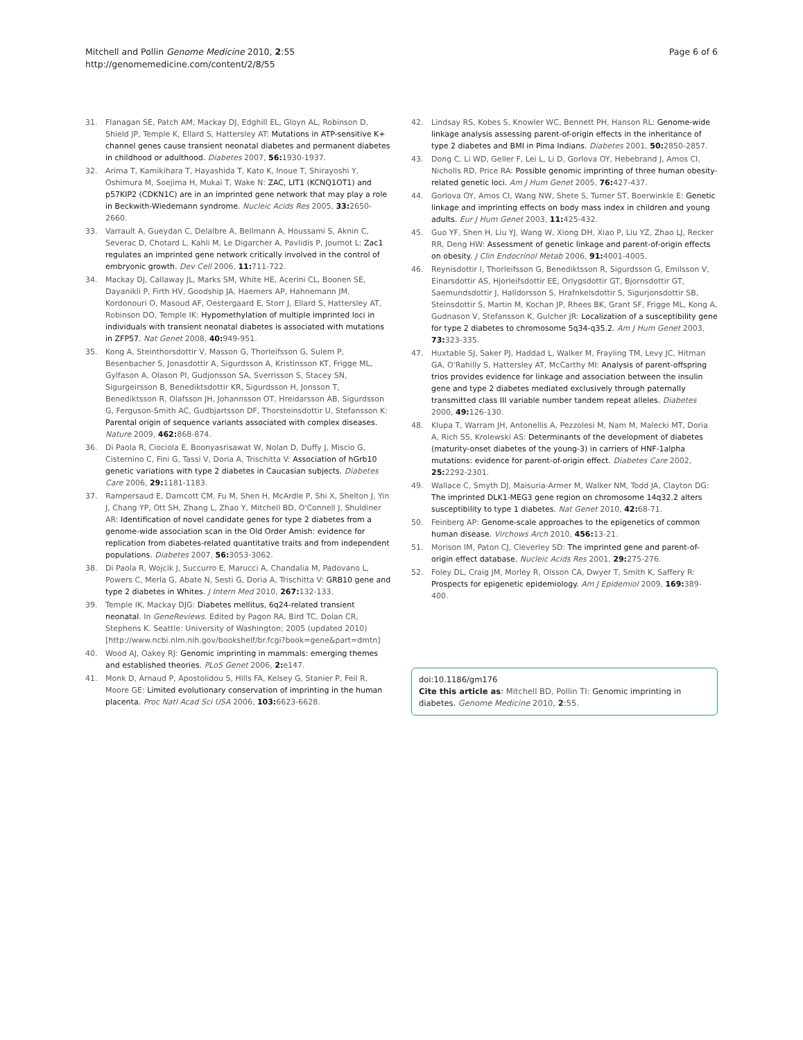Mitchell and Pollin Genome Medicine 2010, 2:55
http://genomemedicine.com/content/2/8/55
Page 6 of 6
31. Flanagan SE, Patch AM, Mackay DJ, Edghill EL, Gloyn AL, Robinson D, Shield JP, Temple K, Ellard S, Hattersley AT: Mutations in ATP-sensitive K+ channel genes cause transient neonatal diabetes and permanent diabetes in childhood or adulthood. Diabetes 2007, 56: 1930-1937.
32. Arima T, Kamikihara T, Hayashida T, Kato K, Inoue T, Shirayoshi Y, Oshimura M, Soejima H, Mukai T, Wake N: ZAC, LIT1 (KCNQ1OT1) and p57KIP2 (CDKN1C) are in an imprinted gene network that may play a role in Beckwith-Wiedemann syndrome. Nucleic Acids Res 2005, 33: 2650-2660.
33. Varrault A, Gueydan C, Delalbre A, Bellmann A, Houssami S, Aknin C, Severac D, Chotard L, Kahli M, Le Digarcher A, Pavlidis P, Journot L: Zac1 regulates an imprinted gene network critically involved in the control of embryonic growth. Dev Cell 2006, 11: 711-722.
34. Mackay DJ, Callaway JL, Marks SM, White HE, Acerini CL, Boonen SE, Dayanikli P, Firth HV, Goodship JA, Haemers AP, Hahnemann JM, Kordonouri O, Masoud AF, Oestergaard E, Storr J, Ellard S, Hattersley AT, Robinson DO, Temple IK: Hypomethylation of multiple imprinted loci in individuals with transient neonatal diabetes is associated with mutations in ZFP57. Nat Genet 2008, 40: 949-951.
35. Kong A, Steinthorsdottir V, Masson G, Thorleifsson G, Sulem P, Besenbacher S, Jonasdottir A, Sigurdsson A, Kristinsson KT, Frigge ML, Gylfason A, Olason PI, Gudjonsson SA, Sverrisson S, Stacey SN, Sigurgeirsson B, Benediktsdottir KR, Sigurdsson H, Jonsson T, Benediktsson R, Olafsson JH, Johannsson OT, Hreidarsson AB, Sigurdsson G, Ferguson-Smith AC, Gudbjartsson DF, Thorsteinsdottir U, Stefansson K: Parental origin of sequence variants associated with complex diseases. Nature 2009, 462: 868-874.
36. Di Paola R, Ciociola E, Boonyasrisawat W, Nolan D, Duffy J, Miscio G, Cisternino C, Fini G, Tassi V, Doria A, Trischitta V: Association of hGrb10 genetic variations with type 2 diabetes in Caucasian subjects. Diabetes Care 2006, 29: 1181-1183.
37. Rampersaud E, Damcott CM, Fu M, Shen H, McArdle P, Shi X, Shelton J, Yin J, Chang YP, Ott SH, Zhang L, Zhao Y, Mitchell BD, O'Connell J, Shuldiner AR: Identification of novel candidate genes for type 2 diabetes from a genome-wide association scan in the Old Order Amish: evidence for replication from diabetes-related quantitative traits and from independent populations. Diabetes 2007, 56: 3053-3062.
38. Di Paola R, Wojcik J, Succurro E, Marucci A, Chandalia M, Padovano L, Powers C, Merla G, Abate N, Sesti G, Doria A, Trischitta V: GRB10 gene and type 2 diabetes in Whites. J Intern Med 2010, 267: 132-133.
39. Temple IK, Mackay DJG: Diabetes mellitus, 6q24-related transient neonatal. In GeneReviews. Edited by Pagon RA, Bird TC, Dolan CR, Stephens K. Seattle: University of Washington; 2005 (updated 2010) [http://www.ncbi.nlm.nih.gov/bookshelf/br.fcgi?book=gene&part=dmtn]
40. Wood AJ, Oakey RJ: Genomic imprinting in mammals: emerging themes and established theories. PLoS Genet 2006, 2: e147.
41. Monk D, Arnaud P, Apostolidou S, Hills FA, Kelsey G, Stanier P, Feil R, Moore GE: Limited evolutionary conservation of imprinting in the human placenta. Proc Natl Acad Sci USA 2006, 103: 6623-6628.
42. Lindsay RS, Kobes S, Knowler WC, Bennett PH, Hanson RL: Genome-wide linkage analysis assessing parent-of-origin effects in the inheritance of type 2 diabetes and BMI in Pima Indians. Diabetes 2001, 50: 2850-2857.
43. Dong C, Li WD, Geller F, Lei L, Li D, Gorlova OY, Hebebrand J, Amos CI, Nicholls RD, Price RA: Possible genomic imprinting of three human obesity-related genetic loci. Am J Hum Genet 2005, 76: 427-437.
44. Gorlova OY, Amos CI, Wang NW, Shete S, Turner ST, Boerwinkle E: Genetic linkage and imprinting effects on body mass index in children and young adults. Eur J Hum Genet 2003, 11: 425-432.
45. Guo YF, Shen H, Liu YJ, Wang W, Xiong DH, Xiao P, Liu YZ, Zhao LJ, Recker RR, Deng HW: Assessment of genetic linkage and parent-of-origin effects on obesity. J Clin Endocrinol Metab 2006, 91: 4001-4005.
46. Reynisdottir I, Thorleifsson G, Benediktsson R, Sigurdsson G, Emilsson V, Einarsdottir AS, Hjorleifsdottir EE, Orlygsdottir GT, Bjornsdottir GT, Saemundsdottir J, Halldorsson S, Hrafnkelsdottir S, Sigurjonsdottir SB, Steinsdottir S, Martin M, Kochan JP, Rhees BK, Grant SF, Frigge ML, Kong A, Gudnason V, Stefansson K, Gulcher JR: Localization of a susceptibility gene for type 2 diabetes to chromosome 5q34-q35.2. Am J Hum Genet 2003, 73: 323-335.
47. Huxtable SJ, Saker PJ, Haddad L, Walker M, Frayling TM, Levy JC, Hitman GA, O'Rahilly S, Hattersley AT, McCarthy MI: Analysis of parent-offspring trios provides evidence for linkage and association between the insulin gene and type 2 diabetes mediated exclusively through paternally transmitted class III variable number tandem repeat alleles. Diabetes 2000, 49: 126-130.
48. Klupa T, Warram JH, Antonellis A, Pezzolesi M, Nam M, Malecki MT, Doria A, Rich SS, Krolewski AS: Determinants of the development of diabetes (maturity-onset diabetes of the young-3) in carriers of HNF-1alpha mutations: evidence for parent-of-origin effect. Diabetes Care 2002, 25: 2292-2301.
49. Wallace C, Smyth DJ, Maisuria-Armer M, Walker NM, Todd JA, Clayton DG: The imprinted DLK1-MEG3 gene region on chromosome 14q32.2 alters susceptibility to type 1 diabetes. Nat Genet 2010, 42: 68-71.
50. Feinberg AP: Genome-scale approaches to the epigenetics of common human disease. Virchows Arch 2010, 456: 13-21.
51. Morison IM, Paton CJ, Cleverley SD: The imprinted gene and parent-of-origin effect database. Nucleic Acids Res 2001, 29: 275-276.
52. Foley DL, Craig JM, Morley R, Olsson CA, Dwyer T, Smith K, Saffery R: Prospects for epigenetic epidemiology. Am J Epidemiol 2009, 169: 389-400.
doi:10.1186/gm176
Cite this article as: Mitchell BD, Pollin TI: Genomic imprinting in diabetes. Genome Medicine 2010, 2:55.